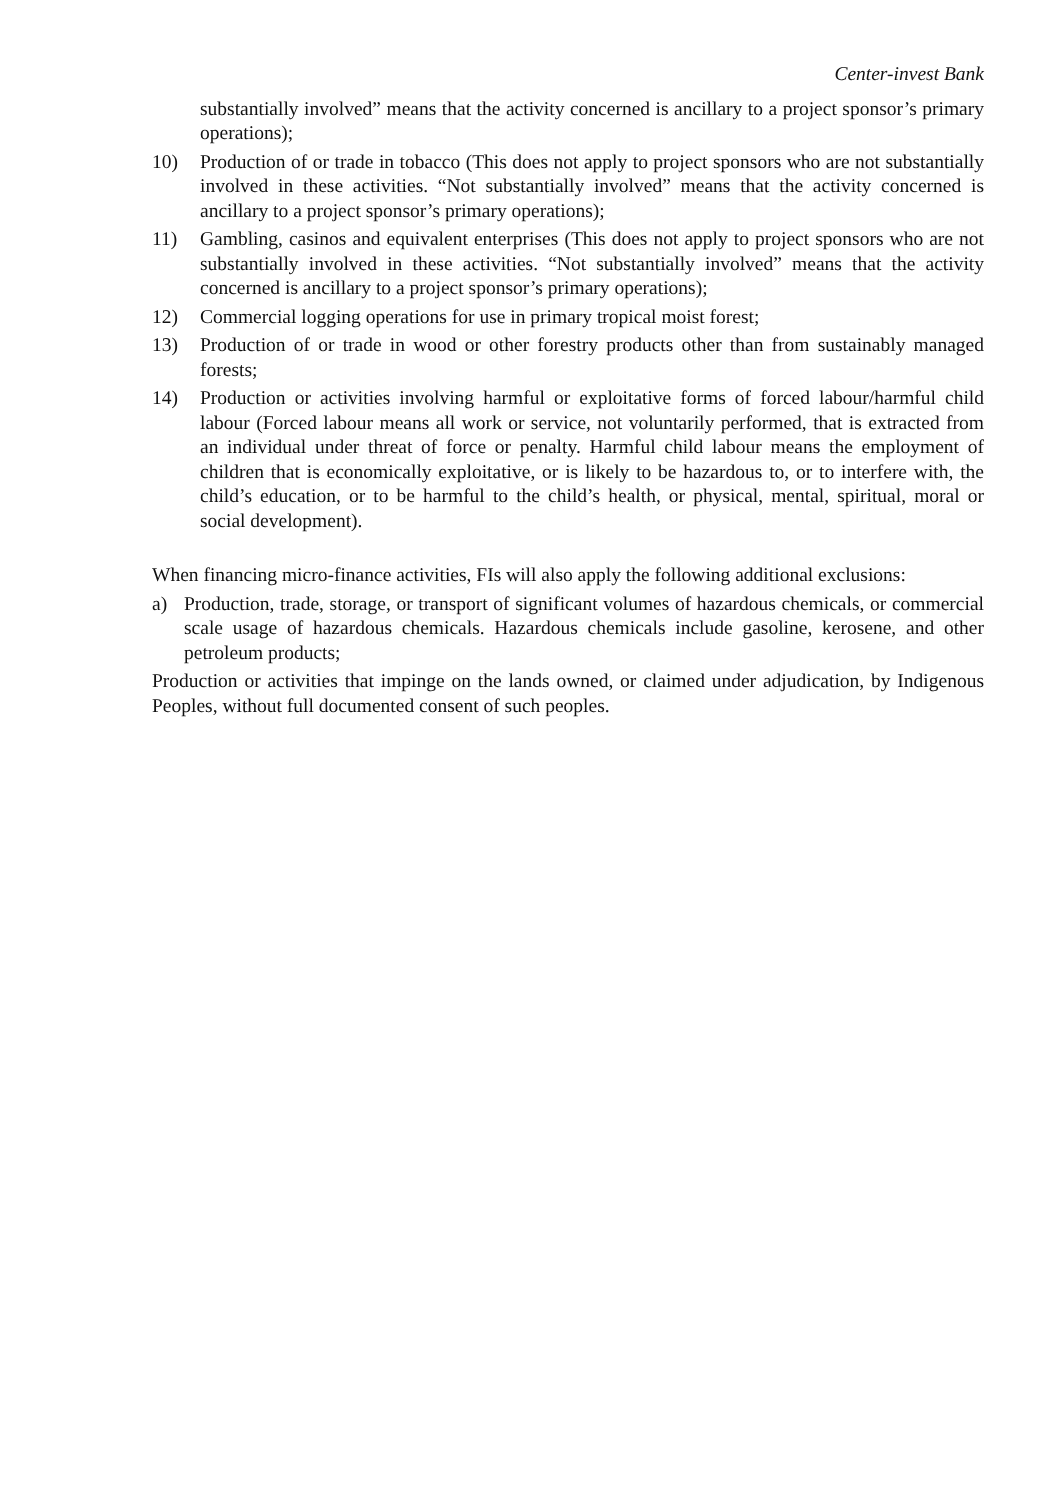Center-invest Bank
substantially involved” means that the activity concerned is ancillary to a project sponsor’s primary operations);
10) Production of or trade in tobacco (This does not apply to project sponsors who are not substantially involved in these activities. “Not substantially involved” means that the activity concerned is ancillary to a project sponsor’s primary operations);
11) Gambling, casinos and equivalent enterprises (This does not apply to project sponsors who are not substantially involved in these activities. “Not substantially involved” means that the activity concerned is ancillary to a project sponsor’s primary operations);
12) Commercial logging operations for use in primary tropical moist forest;
13) Production of or trade in wood or other forestry products other than from sustainably managed forests;
14) Production or activities involving harmful or exploitative forms of forced labour/harmful child labour (Forced labour means all work or service, not voluntarily performed, that is extracted from an individual under threat of force or penalty. Harmful child labour means the employment of children that is economically exploitative, or is likely to be hazardous to, or to interfere with, the child’s education, or to be harmful to the child’s health, or physical, mental, spiritual, moral or social development).
When financing micro-finance activities, FIs will also apply the following additional exclusions:
a) Production, trade, storage, or transport of significant volumes of hazardous chemicals, or commercial scale usage of hazardous chemicals. Hazardous chemicals include gasoline, kerosene, and other petroleum products;
Production or activities that impinge on the lands owned, or claimed under adjudication, by Indigenous Peoples, without full documented consent of such peoples.